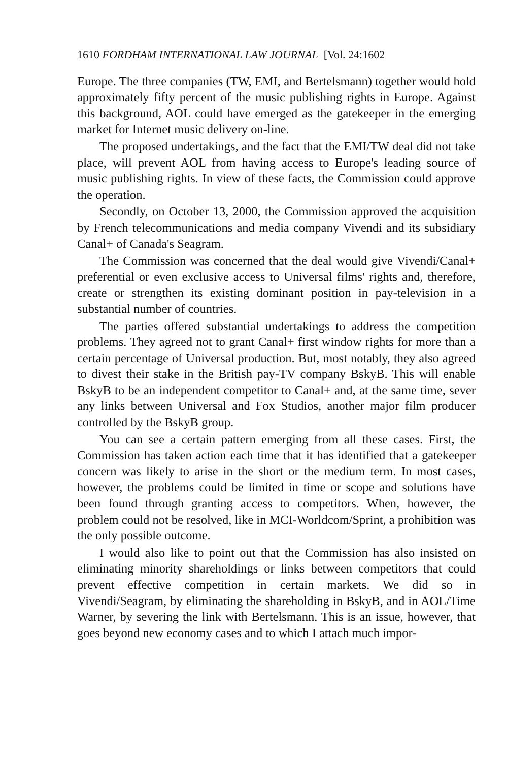1610 FORDHAM INTERNATIONAL LAW JOURNAL [Vol. 24:1602
Europe. The three companies (TW, EMI, and Bertelsmann) together would hold approximately fifty percent of the music publishing rights in Europe. Against this background, AOL could have emerged as the gatekeeper in the emerging market for Internet music delivery on-line.
The proposed undertakings, and the fact that the EMI/TW deal did not take place, will prevent AOL from having access to Europe's leading source of music publishing rights. In view of these facts, the Commission could approve the operation.
Secondly, on October 13, 2000, the Commission approved the acquisition by French telecommunications and media company Vivendi and its subsidiary Canal+ of Canada's Seagram.
The Commission was concerned that the deal would give Vivendi/Canal+ preferential or even exclusive access to Universal films' rights and, therefore, create or strengthen its existing dominant position in pay-television in a substantial number of countries.
The parties offered substantial undertakings to address the competition problems. They agreed not to grant Canal+ first window rights for more than a certain percentage of Universal production. But, most notably, they also agreed to divest their stake in the British pay-TV company BskyB. This will enable BskyB to be an independent competitor to Canal+ and, at the same time, sever any links between Universal and Fox Studios, another major film producer controlled by the BskyB group.
You can see a certain pattern emerging from all these cases. First, the Commission has taken action each time that it has identified that a gatekeeper concern was likely to arise in the short or the medium term. In most cases, however, the problems could be limited in time or scope and solutions have been found through granting access to competitors. When, however, the problem could not be resolved, like in MCI-Worldcom/Sprint, a prohibition was the only possible outcome.
I would also like to point out that the Commission has also insisted on eliminating minority shareholdings or links between competitors that could prevent effective competition in certain markets. We did so in Vivendi/Seagram, by eliminating the shareholding in BskyB, and in AOL/Time Warner, by severing the link with Bertelsmann. This is an issue, however, that goes beyond new economy cases and to which I attach much impor-